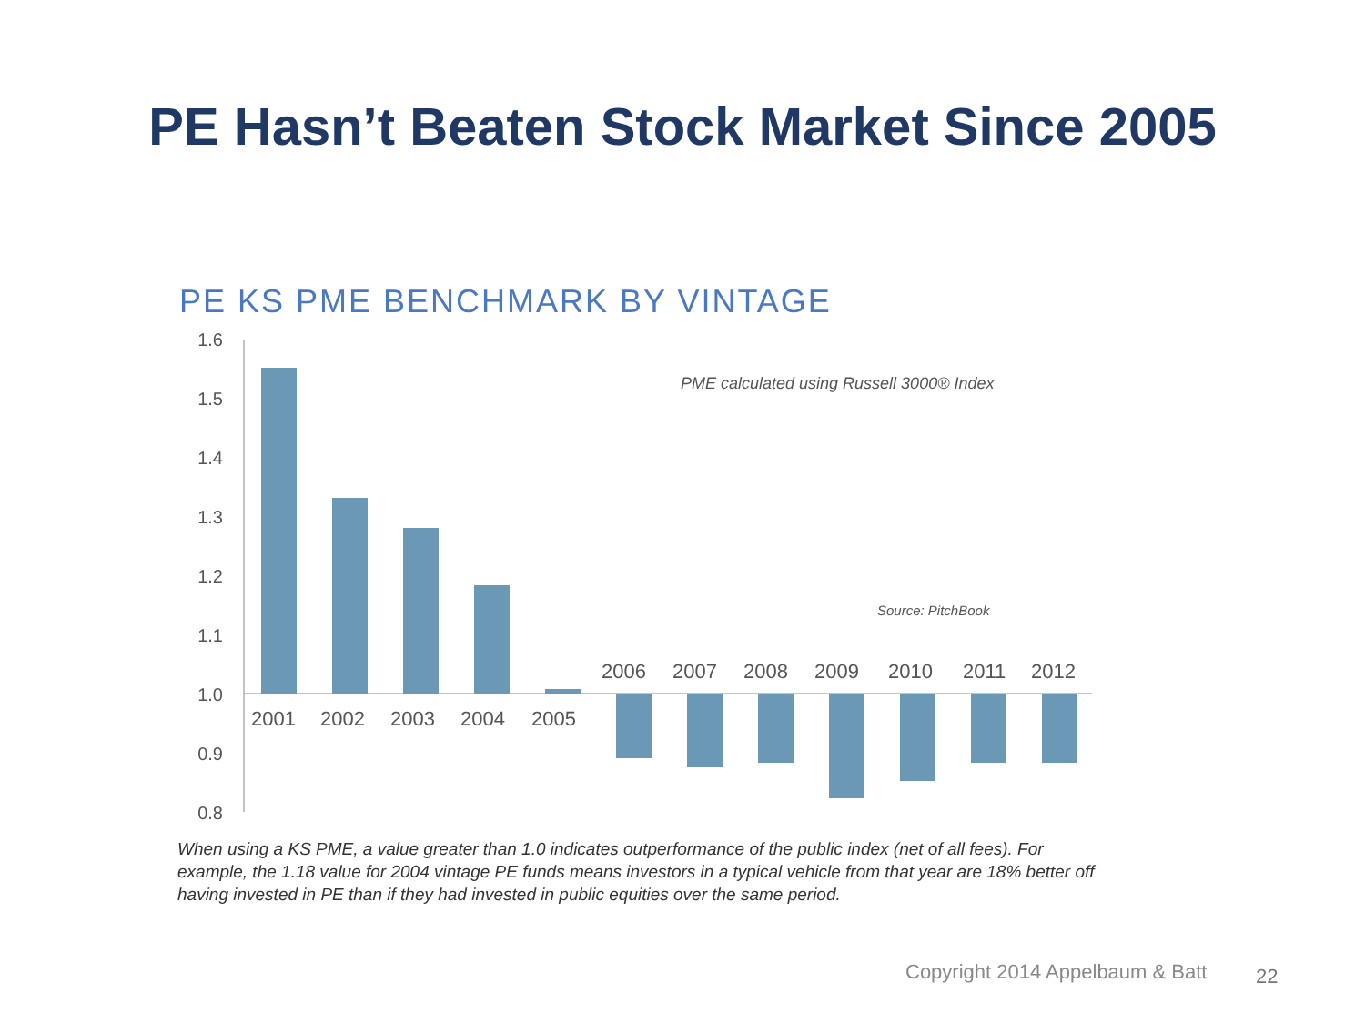PE Hasn’t Beaten Stock Market Since 2005
PE KS PME BENCHMARK BY VINTAGE
1.6
1.5
1.4
1.3
1.2
1.1
1.0
0.9
0.8
2001
2002
2003
2004
2005
2006
2007
2008
2009
2010
2011
2012
PME calculated using Russell 3000® Index
Source: PitchBook
When using a KS PME, a value greater than 1.0 indicates outperformance of the public index (net of all fees). For example, the 1.18 value for 2004 vintage PE funds means investors in a typical vehicle from that year are 18% better off having invested in PE than if they had invested in public equities over the same period.
Copyright 2014 Appelbaum & Batt
22